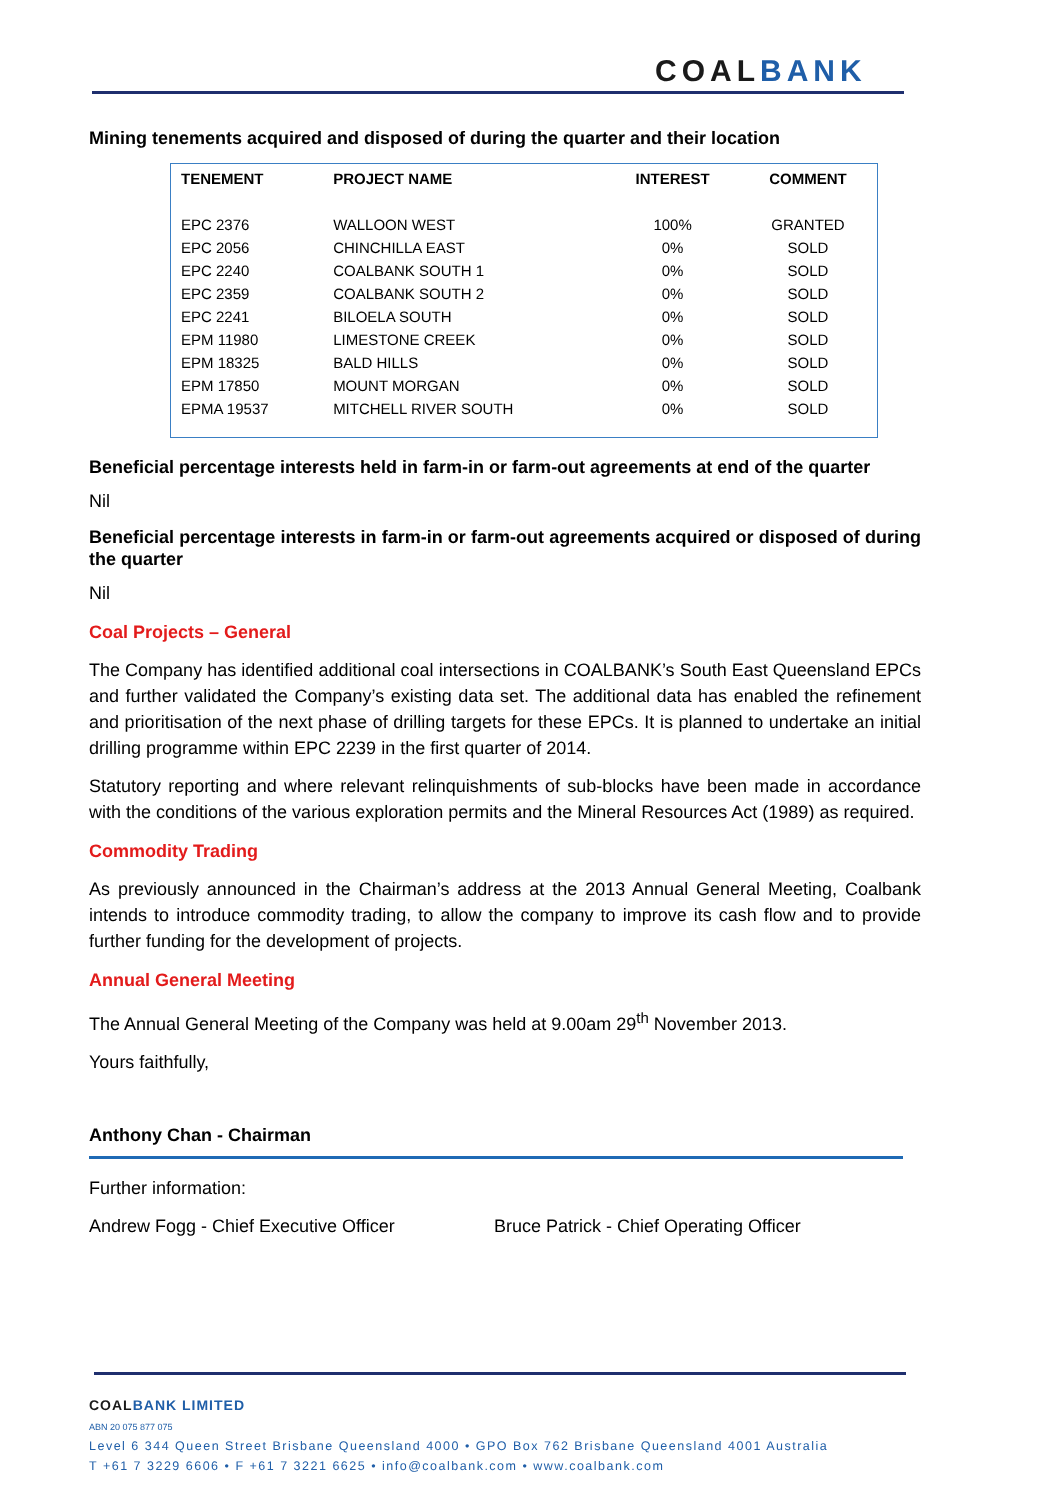COALBANK
Mining tenements acquired and disposed of during the quarter and their location
| TENEMENT | PROJECT NAME | INTEREST | COMMENT |
| --- | --- | --- | --- |
| EPC 2376 | WALLOON WEST | 100% | GRANTED |
| EPC 2056 | CHINCHILLA EAST | 0% | SOLD |
| EPC 2240 | COALBANK SOUTH 1 | 0% | SOLD |
| EPC 2359 | COALBANK SOUTH 2 | 0% | SOLD |
| EPC 2241 | BILOELA SOUTH | 0% | SOLD |
| EPM 11980 | LIMESTONE CREEK | 0% | SOLD |
| EPM 18325 | BALD HILLS | 0% | SOLD |
| EPM 17850 | MOUNT MORGAN | 0% | SOLD |
| EPMA 19537 | MITCHELL RIVER SOUTH | 0% | SOLD |
Beneficial percentage interests held in farm-in or farm-out agreements at end of the quarter
Nil
Beneficial percentage interests in farm-in or farm-out agreements acquired or disposed of during the quarter
Nil
Coal Projects – General
The Company has identified additional coal intersections in COALBANK’s South East Queensland EPCs and further validated the Company’s existing data set. The additional data has enabled the refinement and prioritisation of the next phase of drilling targets for these EPCs. It is planned to undertake an initial drilling programme within EPC 2239 in the first quarter of 2014.
Statutory reporting and where relevant relinquishments of sub-blocks have been made in accordance with the conditions of the various exploration permits and the Mineral Resources Act (1989) as required.
Commodity Trading
As previously announced in the Chairman’s address at the 2013 Annual General Meeting, Coalbank intends to introduce commodity trading, to allow the company to improve its cash flow and to provide further funding for the development of projects.
Annual General Meeting
The Annual General Meeting of the Company was held at 9.00am 29<sup>th</sup> November 2013.
Yours faithfully,
Anthony Chan - Chairman
Further information:
Andrew Fogg - Chief Executive Officer Bruce Patrick - Chief Operating Officer
COALBANK LIMITED
ABN 20 075 877 075
Level 6 344 Queen Street Brisbane Queensland 4000 • GPO Box 762 Brisbane Queensland 4001 Australia
T +61 7 3229 6606 • F +61 7 3221 6625 • info@coalbank.com • www.coalbank.com